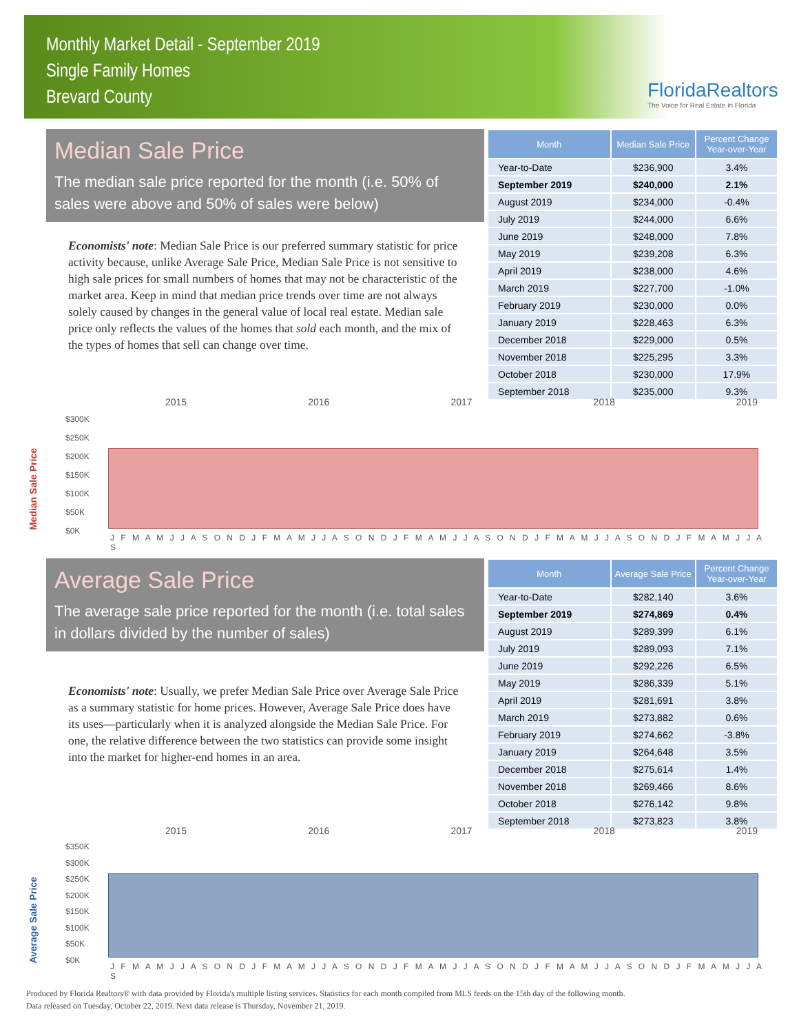Monthly Market Detail - September 2019
Single Family Homes
Brevard County
FloridaRealtors
The Voice for Real Estate in Florida
Median Sale Price
The median sale price reported for the month (i.e. 50% of sales were above and 50% of sales were below)
Economists' note: Median Sale Price is our preferred summary statistic for price activity because, unlike Average Sale Price, Median Sale Price is not sensitive to high sale prices for small numbers of homes that may not be characteristic of the market area. Keep in mind that median price trends over time are not always solely caused by changes in the general value of local real estate. Median sale price only reflects the values of the homes that sold each month, and the mix of the types of homes that sell can change over time.
| Month | Median Sale Price | Percent Change Year-over-Year |
| --- | --- | --- |
| Year-to-Date | $236,900 | 3.4% |
| September 2019 | $240,000 | 2.1% |
| August 2019 | $234,000 | -0.4% |
| July 2019 | $244,000 | 6.6% |
| June 2019 | $248,000 | 7.8% |
| May 2019 | $239,208 | 6.3% |
| April 2019 | $238,000 | 4.6% |
| March 2019 | $227,700 | -1.0% |
| February 2019 | $230,000 | 0.0% |
| January 2019 | $228,463 | 6.3% |
| December 2018 | $229,000 | 0.5% |
| November 2018 | $225,295 | 3.3% |
| October 2018 | $230,000 | 17.9% |
| September 2018 | $235,000 | 9.3% |
Median Sale Price
2015 2016 2017 2018 2019
$300K
$250K
$200K
$150K
$100K
$50K
$0K
J F M A M J J A S O N D J F M A M J J A S O N D J F M A M J J A S O N D J F M A M J J A S O N D J F M A M J J A S
Average Sale Price
The average sale price reported for the month (i.e. total sales in dollars divided by the number of sales)
Economists' note: Usually, we prefer Median Sale Price over Average Sale Price as a summary statistic for home prices. However, Average Sale Price does have its uses—particularly when it is analyzed alongside the Median Sale Price. For one, the relative difference between the two statistics can provide some insight into the market for higher-end homes in an area.
| Month | Average Sale Price | Percent Change Year-over-Year |
| --- | --- | --- |
| Year-to-Date | $282,140 | 3.6% |
| September 2019 | $274,869 | 0.4% |
| August 2019 | $289,399 | 6.1% |
| July 2019 | $289,093 | 7.1% |
| June 2019 | $292,226 | 6.5% |
| May 2019 | $286,339 | 5.1% |
| April 2019 | $281,691 | 3.8% |
| March 2019 | $273,882 | 0.6% |
| February 2019 | $274,662 | -3.8% |
| January 2019 | $264,648 | 3.5% |
| December 2018 | $275,614 | 1.4% |
| November 2018 | $269,466 | 8.6% |
| October 2018 | $276,142 | 9.8% |
| September 2018 | $273,823 | 3.8% |
Average Sale Price
2015 2016 2017 2018 2019
$350K
$300K
$250K
$200K
$150K
$100K
$50K
$0K
J F M A M J J A S O N D J F M A M J J A S O N D J F M A M J J A S O N D J F M A M J J A S O N D J F M A M J J A S
Produced by Florida Realtors® with data provided by Florida's multiple listing services. Statistics for each month compiled from MLS feeds on the 15th day of the following month.
Data released on Tuesday, October 22, 2019. Next data release is Thursday, November 21, 2019.